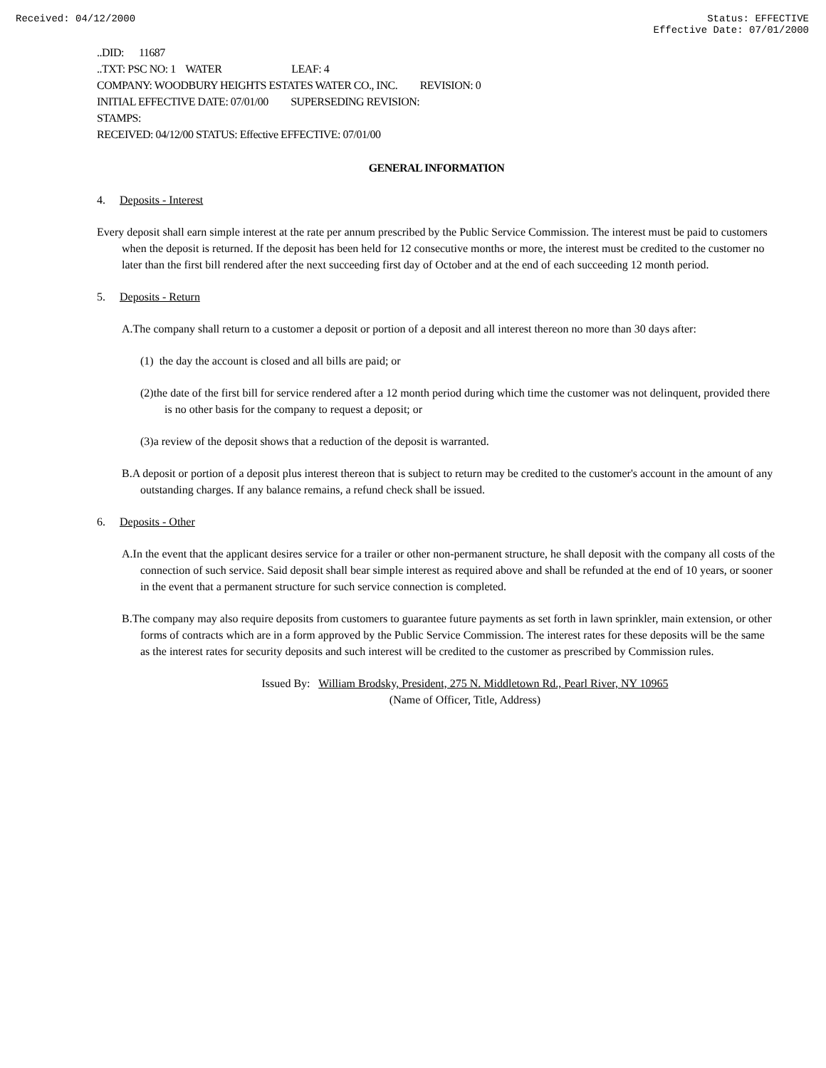Received: 04/12/2000 Status: EFFECTIVE
Effective Date: 07/01/2000
..DID: 11687
..TXT: PSC NO: 1 WATER LEAF: 4
COMPANY: WOODBURY HEIGHTS ESTATES WATER CO., INC. REVISION: 0
INITIAL EFFECTIVE DATE: 07/01/00 SUPERSEDING REVISION:
STAMPS:
RECEIVED: 04/12/00 STATUS: Effective EFFECTIVE: 07/01/00
GENERAL INFORMATION
4. Deposits - Interest
Every deposit shall earn simple interest at the rate per annum prescribed by the Public Service Commission. The interest must be paid to customers when the deposit is returned. If the deposit has been held for 12 consecutive months or more, the interest must be credited to the customer no later than the first bill rendered after the next succeeding first day of October and at the end of each succeeding 12 month period.
5. Deposits - Return
A.The company shall return to a customer a deposit or portion of a deposit and all interest thereon no more than 30 days after:
(1) the day the account is closed and all bills are paid; or
(2)the date of the first bill for service rendered after a 12 month period during which time the customer was not delinquent, provided there is no other basis for the company to request a deposit; or
(3)a review of the deposit shows that a reduction of the deposit is warranted.
B.A deposit or portion of a deposit plus interest thereon that is subject to return may be credited to the customer's account in the amount of any outstanding charges. If any balance remains, a refund check shall be issued.
6. Deposits - Other
A.In the event that the applicant desires service for a trailer or other non-permanent structure, he shall deposit with the company all costs of the connection of such service. Said deposit shall bear simple interest as required above and shall be refunded at the end of 10 years, or sooner in the event that a permanent structure for such service connection is completed.
B.The company may also require deposits from customers to guarantee future payments as set forth in lawn sprinkler, main extension, or other forms of contracts which are in a form approved by the Public Service Commission. The interest rates for these deposits will be the same as the interest rates for security deposits and such interest will be credited to the customer as prescribed by Commission rules.
Issued By: William Brodsky, President, 275 N. Middletown Rd., Pearl River, NY 10965
(Name of Officer, Title, Address)